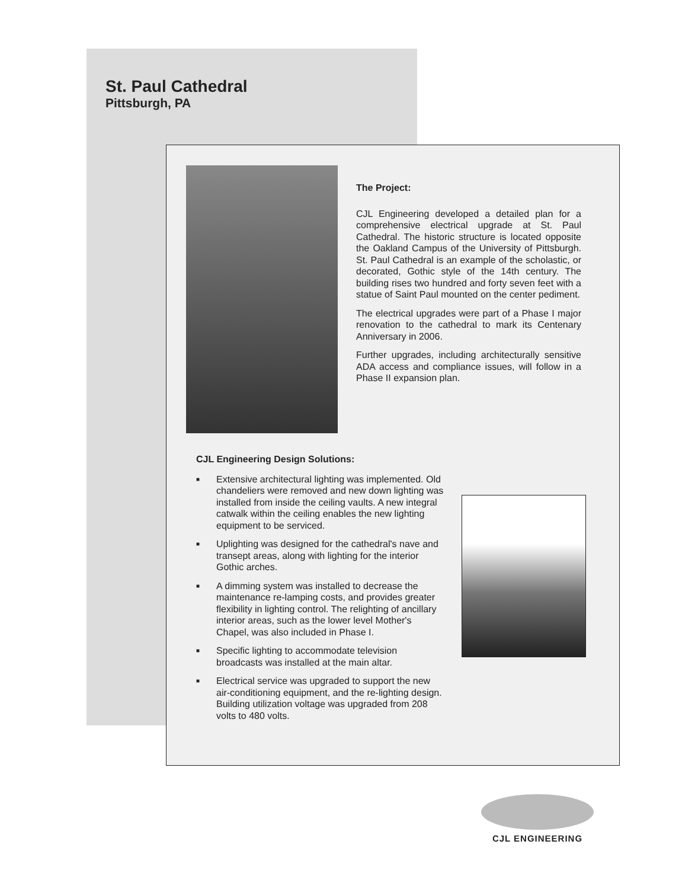St. Paul Cathedral
Pittsburgh, PA
The Project:
CJL Engineering developed a detailed plan for a comprehensive electrical upgrade at St. Paul Cathedral. The historic structure is located opposite the Oakland Campus of the University of Pittsburgh. St. Paul Cathedral is an example of the scholastic, or decorated, Gothic style of the 14th century. The building rises two hundred and forty seven feet with a statue of Saint Paul mounted on the center pediment.
The electrical upgrades were part of a Phase I major renovation to the cathedral to mark its Centenary Anniversary in 2006.
Further upgrades, including architecturally sensitive ADA access and compliance issues, will follow in a Phase II expansion plan.
CJL Engineering Design Solutions:
■ Extensive architectural lighting was implemented. Old chandeliers were removed and new down lighting was installed from inside the ceiling vaults. A new integral catwalk within the ceiling enables the new lighting equipment to be serviced.
■ Uplighting was designed for the cathedral's nave and transept areas, along with lighting for the interior Gothic arches.
■ A dimming system was installed to decrease the maintenance re-lamping costs, and provides greater flexibility in lighting control. The relighting of ancillary interior areas, such as the lower level Mother's Chapel, was also included in Phase I.
■ Specific lighting to accommodate television broadcasts was installed at the main altar.
■ Electrical service was upgraded to support the new air-conditioning equipment, and the re-lighting design. Building utilization voltage was upgraded from 208 volts to 480 volts.
CJL ENGINEERING